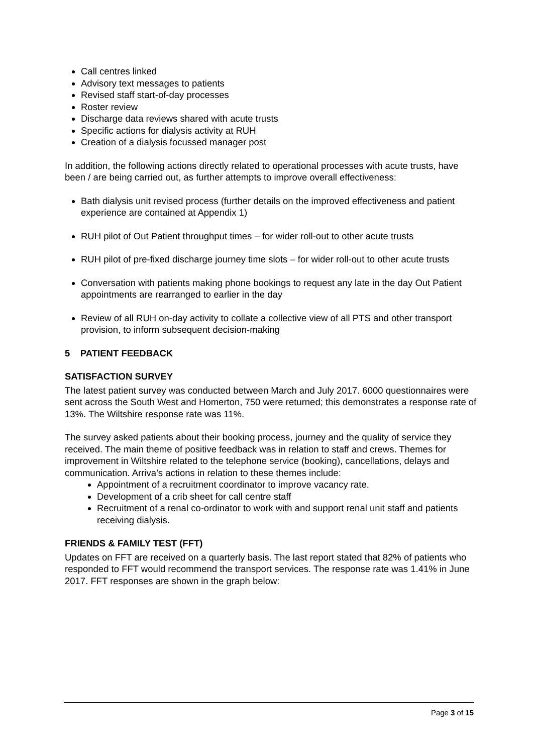Call centres linked
Advisory text messages to patients
Revised staff start-of-day processes
Roster review
Discharge data reviews shared with acute trusts
Specific actions for dialysis activity at RUH
Creation of a dialysis focussed manager post
In addition, the following actions directly related to operational processes with acute trusts, have been / are being carried out, as further attempts to improve overall effectiveness:
Bath dialysis unit revised process (further details on the improved effectiveness and patient experience are contained at Appendix 1)
RUH pilot of Out Patient throughput times – for wider roll-out to other acute trusts
RUH pilot of pre-fixed discharge journey time slots – for wider roll-out to other acute trusts
Conversation with patients making phone bookings to request any late in the day Out Patient appointments are rearranged to earlier in the day
Review of all RUH on-day activity to collate a collective view of all PTS and other transport provision, to inform subsequent decision-making
5 PATIENT FEEDBACK
SATISFACTION SURVEY
The latest patient survey was conducted between March and July 2017. 6000 questionnaires were sent across the South West and Homerton, 750 were returned; this demonstrates a response rate of 13%. The Wiltshire response rate was 11%.
The survey asked patients about their booking process, journey and the quality of service they received. The main theme of positive feedback was in relation to staff and crews. Themes for improvement in Wiltshire related to the telephone service (booking), cancellations, delays and communication. Arriva’s actions in relation to these themes include:
Appointment of a recruitment coordinator to improve vacancy rate.
Development of a crib sheet for call centre staff
Recruitment of a renal co-ordinator to work with and support renal unit staff and patients receiving dialysis.
FRIENDS & FAMILY TEST (FFT)
Updates on FFT are received on a quarterly basis. The last report stated that 82% of patients who responded to FFT would recommend the transport services. The response rate was 1.41% in June 2017. FFT responses are shown in the graph below:
Page 3 of 15